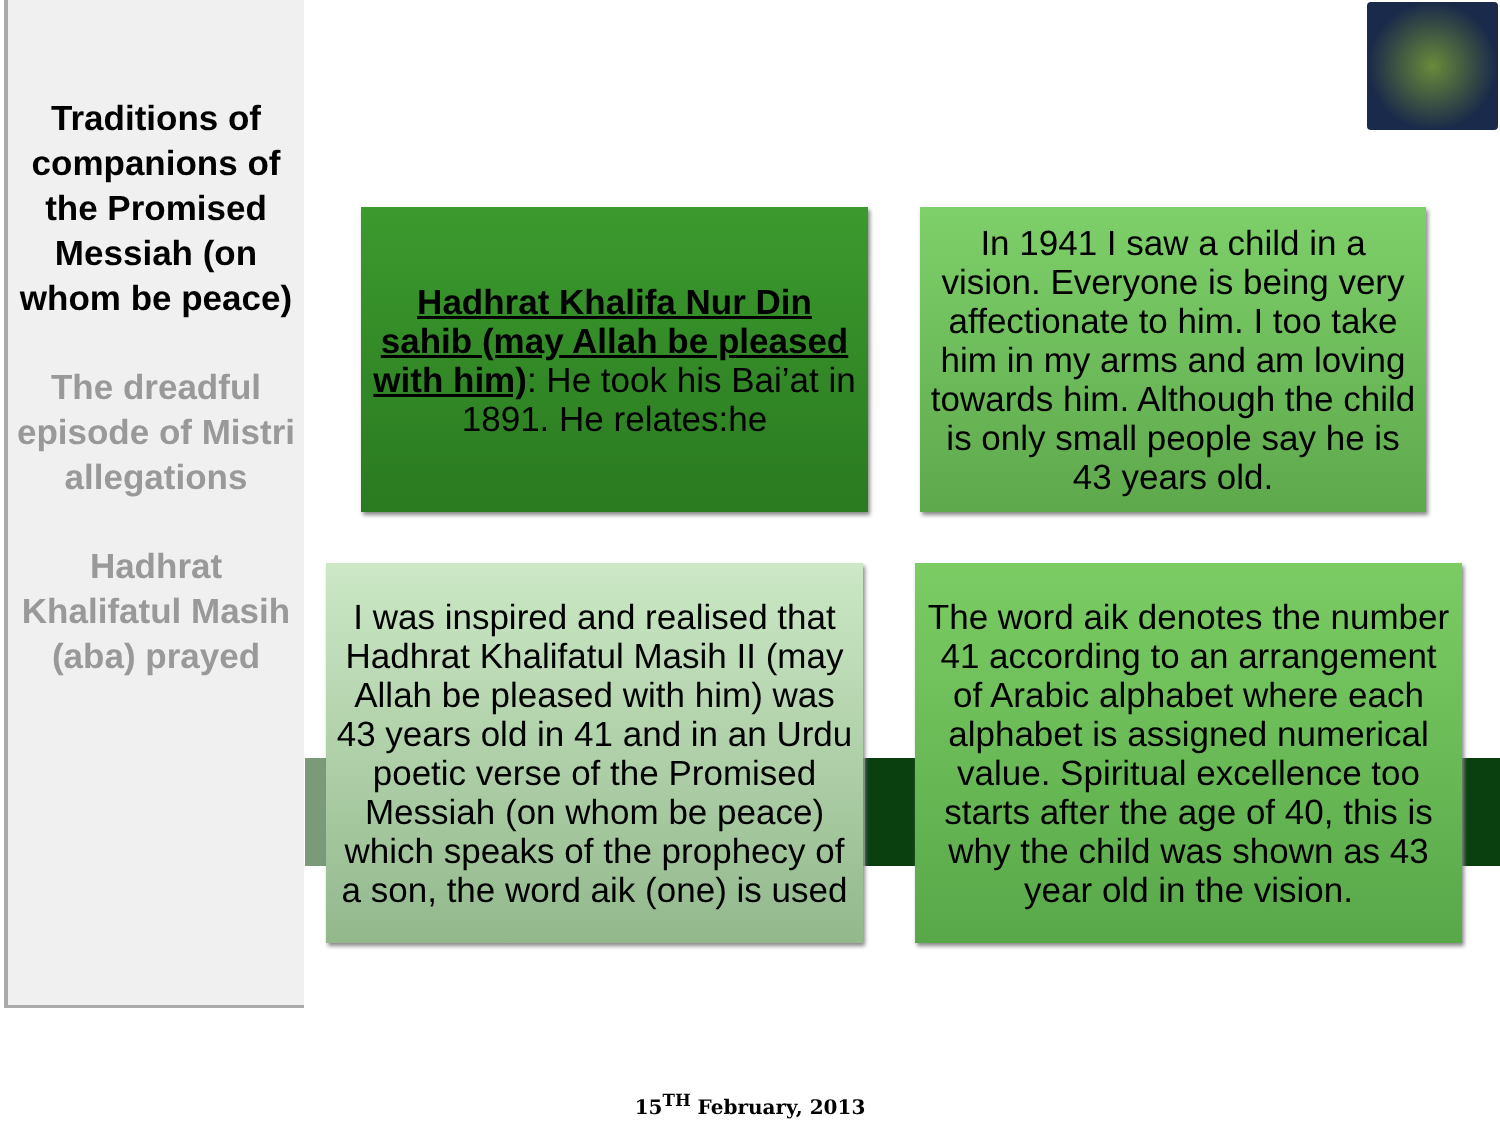Traditions of companions of the Promised Messiah (on whom be peace)
The dreadful episode of Mistri allegations
Hadhrat Khalifatul Masih (aba) prayed
Hadhrat Khalifa Nur Din sahib (may Allah be pleased with him): He took his Bai’at in 1891. He relates:he
In 1941 I saw a child in a vision. Everyone is being very affectionate to him. I too take him in my arms and am loving towards him. Although the child is only small people say he is 43 years old.
I was inspired and realised that Hadhrat Khalifatul Masih II (may Allah be pleased with him) was 43 years old in 41 and in an Urdu poetic verse of the Promised Messiah (on whom be peace) which speaks of the prophecy of a son, the word aik (one) is used
The word aik denotes the number 41 according to an arrangement of Arabic alphabet where each alphabet is assigned numerical value. Spiritual excellence too starts after the age of 40, this is why the child was shown as 43 year old in the vision.
15<sup>TH</sup> February, 2013